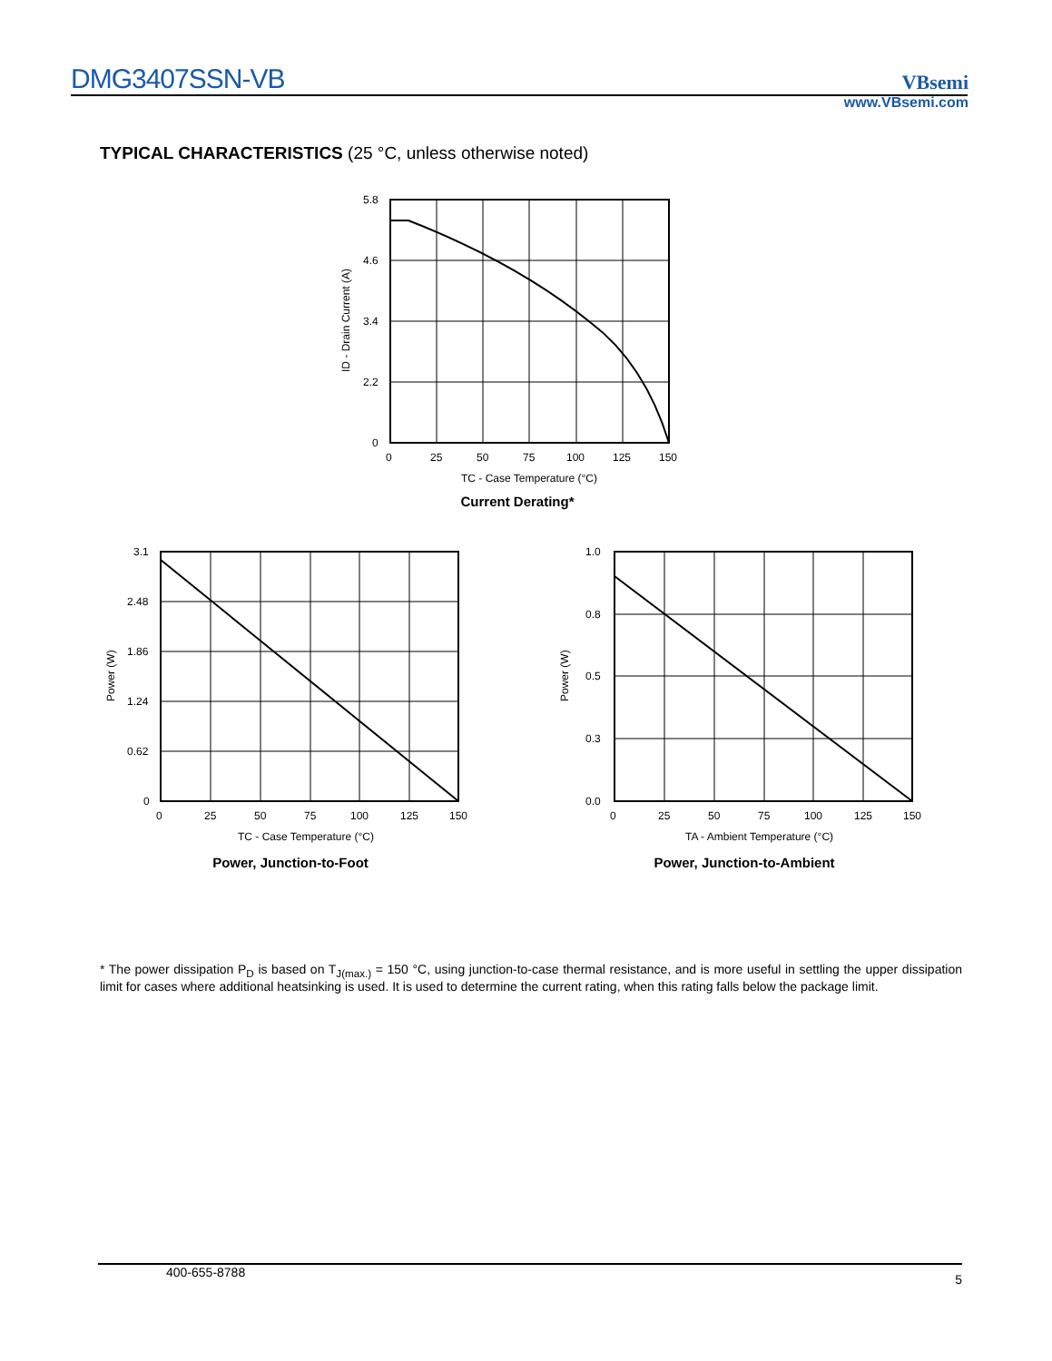DMG3407SSN-VB
VBsemi
www.VBsemi.com
TYPICAL CHARACTERISTICS (25 °C, unless otherwise noted)
5.8
4.6
3.4
2.2
0
0
25
50
75
100
125
150
TC - Case Temperature (°C)
ID - Drain Current (A)
Current Derating*
3.1
2.48
1.86
1.24
0.62
0
0
25
50
75
100
125
150
TC - Case Temperature (°C)
Power (W)
Power, Junction-to-Foot
1.0
0.8
0.5
0.3
0.0
0
25
50
75
100
125
150
TA - Ambient Temperature (°C)
Power (W)
Power, Junction-to-Ambient
* The power dissipation P<sub>D</sub> is based on T<sub>J(max.)</sub> = 150 °C, using junction-to-case thermal resistance, and is more useful in settling the upper dissipation limit for cases where additional heatsinking is used. It is used to determine the current rating, when this rating falls below the package limit.
400-655-8788 5